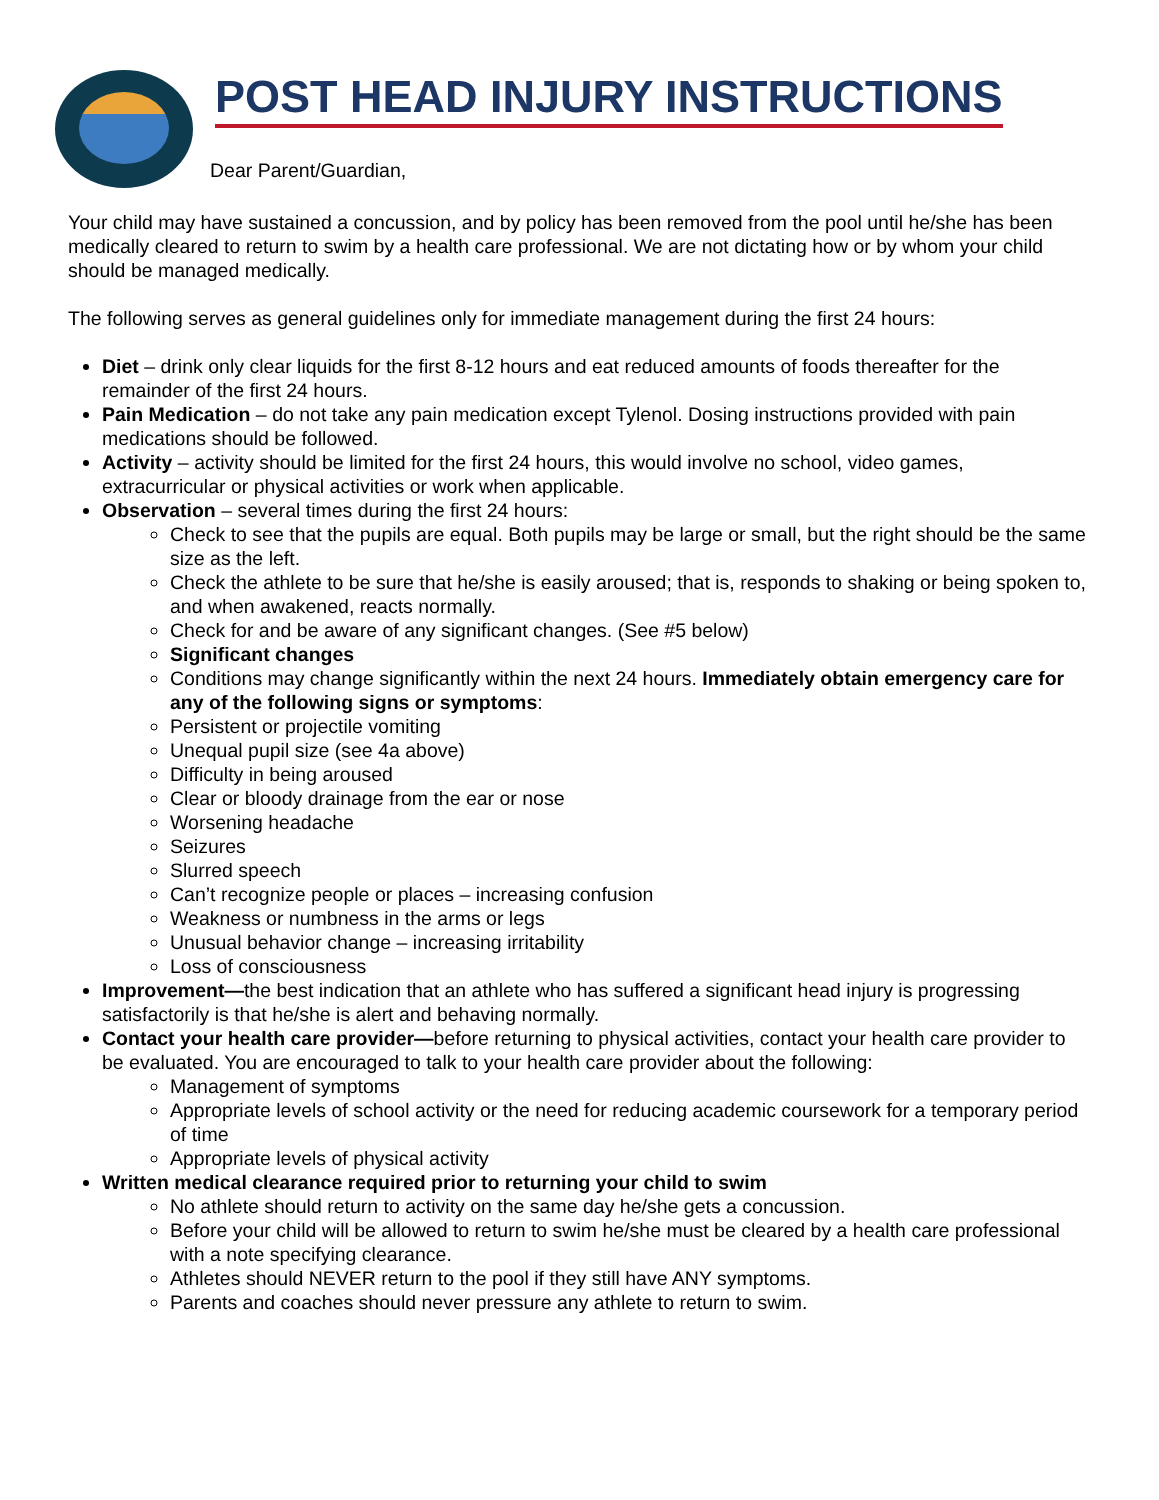POST HEAD INJURY INSTRUCTIONS
Dear Parent/Guardian,
Your child may have sustained a concussion, and by policy has been removed from the pool until he/she has been medically cleared to return to swim by a health care professional. We are not dictating how or by whom your child should be managed medically.
The following serves as general guidelines only for immediate management during the first 24 hours:
Diet – drink only clear liquids for the first 8-12 hours and eat reduced amounts of foods thereafter for the remainder of the first 24 hours.
Pain Medication – do not take any pain medication except Tylenol. Dosing instructions provided with pain medications should be followed.
Activity – activity should be limited for the first 24 hours, this would involve no school, video games, extracurricular or physical activities or work when applicable.
Observation – several times during the first 24 hours:
Check to see that the pupils are equal. Both pupils may be large or small, but the right should be the same size as the left.
Check the athlete to be sure that he/she is easily aroused; that is, responds to shaking or being spoken to, and when awakened, reacts normally.
Check for and be aware of any significant changes. (See #5 below)
Significant changes
Conditions may change significantly within the next 24 hours. Immediately obtain emergency care for any of the following signs or symptoms:
Persistent or projectile vomiting
Unequal pupil size (see 4a above)
Difficulty in being aroused
Clear or bloody drainage from the ear or nose
Worsening headache
Seizures
Slurred speech
Can’t recognize people or places – increasing confusion
Weakness or numbness in the arms or legs
Unusual behavior change – increasing irritability
Loss of consciousness
Improvement—the best indication that an athlete who has suffered a significant head injury is progressing satisfactorily is that he/she is alert and behaving normally.
Contact your health care provider—before returning to physical activities, contact your health care provider to be evaluated. You are encouraged to talk to your health care provider about the following:
Management of symptoms
Appropriate levels of school activity or the need for reducing academic coursework for a temporary period of time
Appropriate levels of physical activity
Written medical clearance required prior to returning your child to swim
No athlete should return to activity on the same day he/she gets a concussion.
Before your child will be allowed to return to swim he/she must be cleared by a health care professional with a note specifying clearance.
Athletes should NEVER return to the pool if they still have ANY symptoms.
Parents and coaches should never pressure any athlete to return to swim.